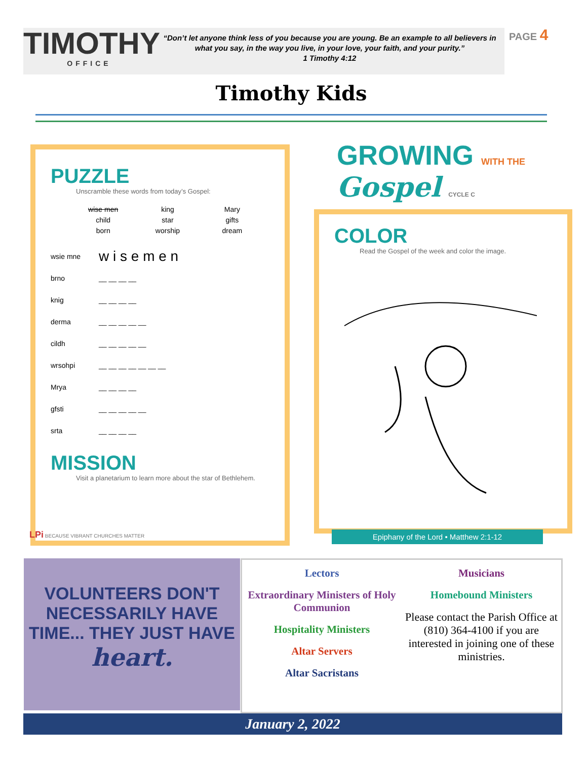TIMOTHY
OFFICE
“Don’t let anyone think less of you because you are young. Be an example to all believers in what you say, in the way you live, in your love, your faith, and your purity.”
1 Timothy 4:12
PAGE 4
Timothy Kids
PUZZLE
Unscramble these words from today’s Gospel:
wise men king Mary child star gifts born worship dream
wsie mne w i s e m e n
brno __ __ __ __
knig __ __ __ __
derma __ __ __ __ __
cildh __ __ __ __ __
wrsohpi __ __ __ __ __ __ __
Mrya __ __ __ __
gfsti __ __ __ __ __
srta __ __ __ __
MISSION
Visit a planetarium to learn more about the star of Bethlehem.
GROWING WITH THE Gospel CYCLE C
COLOR
Read the Gospel of the week and color the image.
LPi BECAUSE VIBRANT CHURCHES MATTER
Epiphany of the Lord • Matthew 2:1-12
VOLUNTEERS DON'T NECESSARILY HAVE TIME... THEY JUST HAVE heart.
Lectors
Extraordinary Ministers of Holy Communion
Hospitality Ministers
Altar Servers
Altar Sacristans
Musicians
Homebound Ministers
Please contact the Parish Office at (810) 364-4100 if you are interested in joining one of these ministries.
January 2, 2022